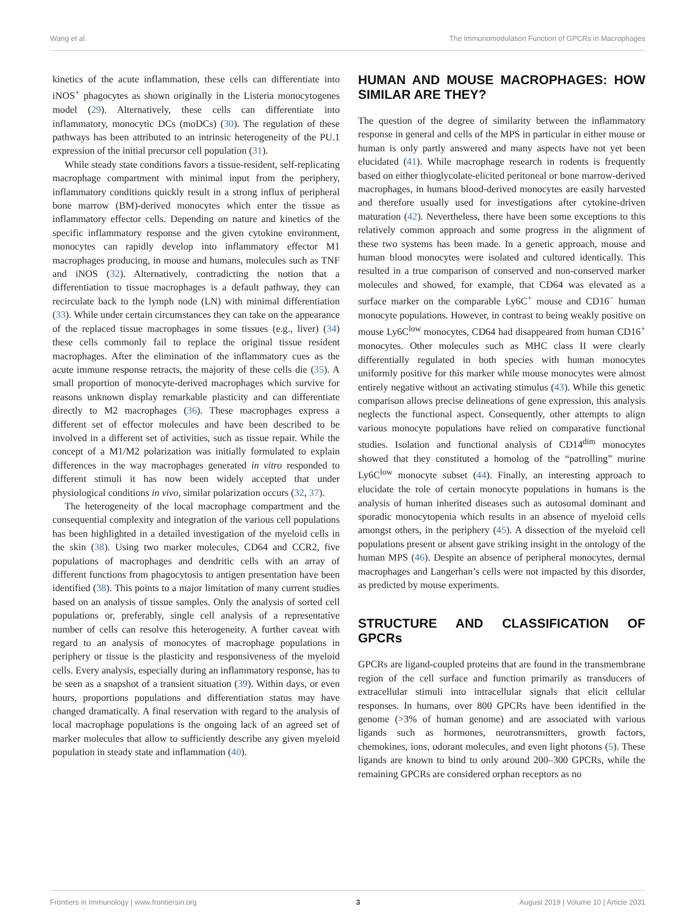Wang et al. The Immunomodulation Function of GPCRs in Macrophages
kinetics of the acute inflammation, these cells can differentiate into iNOS<sup>+</sup> phagocytes as shown originally in the Listeria monocytogenes model (29). Alternatively, these cells can differentiate into inflammatory, monocytic DCs (moDCs) (30). The regulation of these pathways has been attributed to an intrinsic heterogeneity of the PU.1 expression of the initial precursor cell population (31).
While steady state conditions favors a tissue-resident, self-replicating macrophage compartment with minimal input from the periphery, inflammatory conditions quickly result in a strong influx of peripheral bone marrow (BM)-derived monocytes which enter the tissue as inflammatory effector cells. Depending on nature and kinetics of the specific inflammatory response and the given cytokine environment, monocytes can rapidly develop into inflammatory effector M1 macrophages producing, in mouse and humans, molecules such as TNF and iNOS (32). Alternatively, contradicting the notion that a differentiation to tissue macrophages is a default pathway, they can recirculate back to the lymph node (LN) with minimal differentiation (33). While under certain circumstances they can take on the appearance of the replaced tissue macrophages in some tissues (e.g., liver) (34) these cells commonly fail to replace the original tissue resident macrophages. After the elimination of the inflammatory cues as the acute immune response retracts, the majority of these cells die (35). A small proportion of monocyte-derived macrophages which survive for reasons unknown display remarkable plasticity and can differentiate directly to M2 macrophages (36). These macrophages express a different set of effector molecules and have been described to be involved in a different set of activities, such as tissue repair. While the concept of a M1/M2 polarization was initially formulated to explain differences in the way macrophages generated in vitro responded to different stimuli it has now been widely accepted that under physiological conditions in vivo, similar polarization occurs (32, 37).
The heterogeneity of the local macrophage compartment and the consequential complexity and integration of the various cell populations has been highlighted in a detailed investigation of the myeloid cells in the skin (38). Using two marker molecules, CD64 and CCR2, five populations of macrophages and dendritic cells with an array of different functions from phagocytosis to antigen presentation have been identified (38). This points to a major limitation of many current studies based on an analysis of tissue samples. Only the analysis of sorted cell populations or, preferably, single cell analysis of a representative number of cells can resolve this heterogeneity. A further caveat with regard to an analysis of monocytes of macrophage populations in periphery or tissue is the plasticity and responsiveness of the myeloid cells. Every analysis, especially during an inflammatory response, has to be seen as a snapshot of a transient situation (39). Within days, or even hours, proportions populations and differentiation status may have changed dramatically. A final reservation with regard to the analysis of local macrophage populations is the ongoing lack of an agreed set of marker molecules that allow to sufficiently describe any given myeloid population in steady state and inflammation (40).
HUMAN AND MOUSE MACROPHAGES: HOW SIMILAR ARE THEY?
The question of the degree of similarity between the inflammatory response in general and cells of the MPS in particular in either mouse or human is only partly answered and many aspects have not yet been elucidated (41). While macrophage research in rodents is frequently based on either thioglycolate-elicited peritoneal or bone marrow-derived macrophages, in humans blood-derived monocytes are easily harvested and therefore usually used for investigations after cytokine-driven maturation (42). Nevertheless, there have been some exceptions to this relatively common approach and some progress in the alignment of these two systems has been made. In a genetic approach, mouse and human blood monocytes were isolated and cultured identically. This resulted in a true comparison of conserved and non-conserved marker molecules and showed, for example, that CD64 was elevated as a surface marker on the comparable Ly6C<sup>+</sup> mouse and CD16<sup>−</sup> human monocyte populations. However, in contrast to being weakly positive on mouse Ly6C<sup>low</sup> monocytes, CD64 had disappeared from human CD16<sup>+</sup> monocytes. Other molecules such as MHC class II were clearly differentially regulated in both species with human monocytes uniformly positive for this marker while mouse monocytes were almost entirely negative without an activating stimulus (43). While this genetic comparison allows precise delineations of gene expression, this analysis neglects the functional aspect. Consequently, other attempts to align various monocyte populations have relied on comparative functional studies. Isolation and functional analysis of CD14<sup>dim</sup> monocytes showed that they constituted a homolog of the “patrolling” murine Ly6C<sup>low</sup> monocyte subset (44). Finally, an interesting approach to elucidate the role of certain monocyte populations in humans is the analysis of human inherited diseases such as autosomal dominant and sporadic monocytopenia which results in an absence of myeloid cells amongst others, in the periphery (45). A dissection of the myeloid cell populations present or absent gave striking insight in the ontology of the human MPS (46). Despite an absence of peripheral monocytes, dermal macrophages and Langerhan’s cells were not impacted by this disorder, as predicted by mouse experiments.
STRUCTURE AND CLASSIFICATION OF GPCRs
GPCRs are ligand-coupled proteins that are found in the transmembrane region of the cell surface and function primarily as transducers of extracellular stimuli into intracellular signals that elicit cellular responses. In humans, over 800 GPCRs have been identified in the genome (>3% of human genome) and are associated with various ligands such as hormones, neurotransmitters, growth factors, chemokines, ions, odorant molecules, and even light photons (5). These ligands are known to bind to only around 200–300 GPCRs, while the remaining GPCRs are considered orphan receptors as no
Frontiers in Immunology | www.frontiersin.org 3 August 2019 | Volume 10 | Article 2031